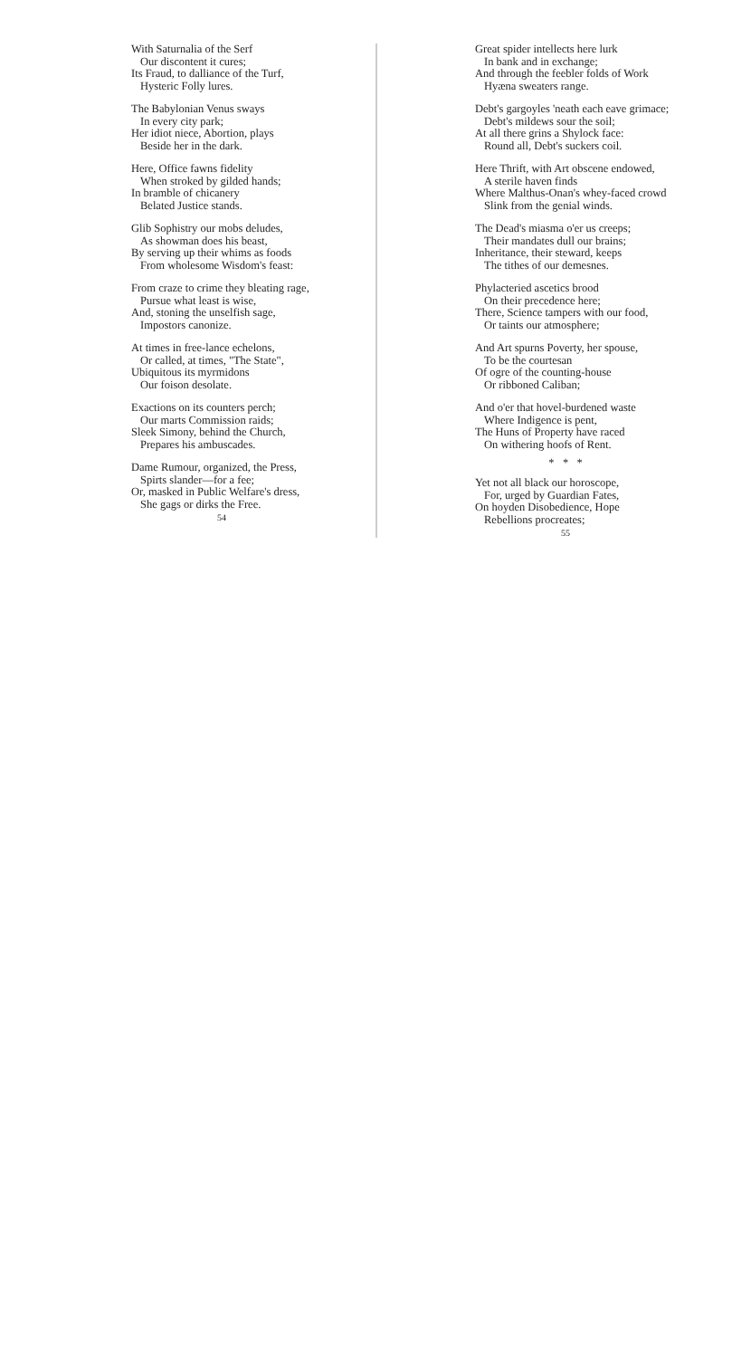With Saturnalia of the Serf
Our discontent it cures;
Its Fraud, to dalliance of the Turf,
Hysteric Folly lures.
The Babylonian Venus sways
In every city park;
Her idiot niece, Abortion, plays
Beside her in the dark.
Here, Office fawns fidelity
When stroked by gilded hands;
In bramble of chicanery
Belated Justice stands.
Glib Sophistry our mobs deludes,
As showman does his beast,
By serving up their whims as foods
From wholesome Wisdom's feast:
From craze to crime they bleating rage,
Pursue what least is wise,
And, stoning the unselfish sage,
Impostors canonize.
At times in free-lance echelons,
Or called, at times, "The State",
Ubiquitous its myrmidons
Our foison desolate.
Exactions on its counters perch;
Our marts Commission raids;
Sleek Simony, behind the Church,
Prepares his ambuscades.
Dame Rumour, organized, the Press,
Spirts slander—for a fee;
Or, masked in Public Welfare's dress,
She gags or dirks the Free.
54
Great spider intellects here lurk
In bank and in exchange;
And through the feebler folds of Work
Hyæna sweaters range.
Debt's gargoyles 'neath each eave grimace;
Debt's mildews sour the soil;
At all there grins a Shylock face:
Round all, Debt's suckers coil.
Here Thrift, with Art obscene endowed,
A sterile haven finds
Where Malthus-Onan's whey-faced crowd
Slink from the genial winds.
The Dead's miasma o'er us creeps;
Their mandates dull our brains;
Inheritance, their steward, keeps
The tithes of our demesnes.
Phylacteried ascetics brood
On their precedence here;
There, Science tampers with our food,
Or taints our atmosphere;
And Art spurns Poverty, her spouse,
To be the courtesan
Of ogre of the counting-house
Or ribboned Caliban;
And o'er that hovel-burdened waste
Where Indigence is pent,
The Huns of Property have raced
On withering hoofs of Rent.
* * *
Yet not all black our horoscope,
For, urged by Guardian Fates,
On hoyden Disobedience, Hope
Rebellions procreates;
55